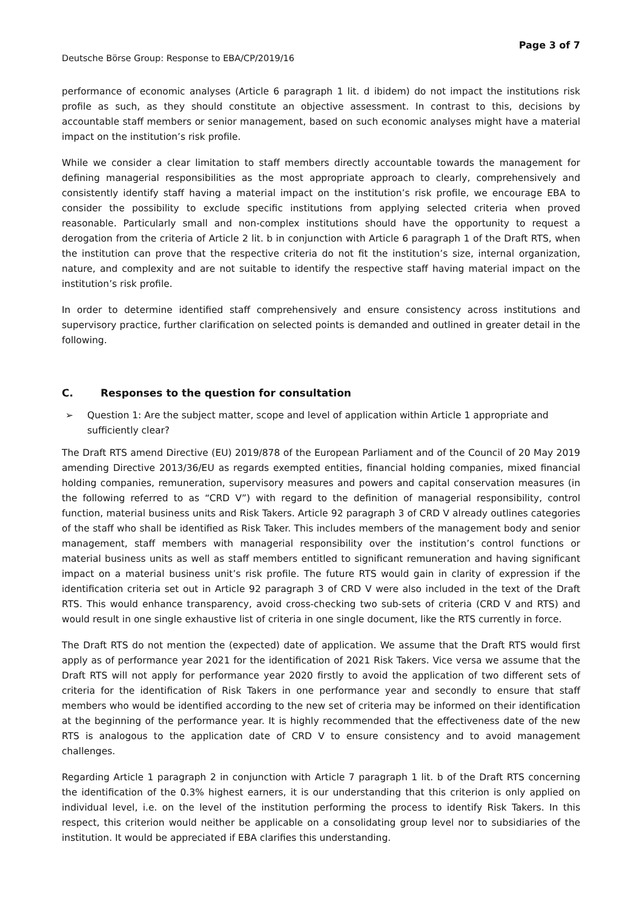Deutsche Börse Group: Response to EBA/CP/2019/16
Page 3 of 7
performance of economic analyses (Article 6 paragraph 1 lit. d ibidem) do not impact the institutions risk profile as such, as they should constitute an objective assessment. In contrast to this, decisions by accountable staff members or senior management, based on such economic analyses might have a material impact on the institution’s risk profile.
While we consider a clear limitation to staff members directly accountable towards the management for defining managerial responsibilities as the most appropriate approach to clearly, comprehensively and consistently identify staff having a material impact on the institution’s risk profile, we encourage EBA to consider the possibility to exclude specific institutions from applying selected criteria when proved reasonable. Particularly small and non-complex institutions should have the opportunity to request a derogation from the criteria of Article 2 lit. b in conjunction with Article 6 paragraph 1 of the Draft RTS, when the institution can prove that the respective criteria do not fit the institution’s size, internal organization, nature, and complexity and are not suitable to identify the respective staff having material impact on the institution’s risk profile.
In order to determine identified staff comprehensively and ensure consistency across institutions and supervisory practice, further clarification on selected points is demanded and outlined in greater detail in the following.
C. Responses to the question for consultation
➢ Question 1: Are the subject matter, scope and level of application within Article 1 appropriate and sufficiently clear?
The Draft RTS amend Directive (EU) 2019/878 of the European Parliament and of the Council of 20 May 2019 amending Directive 2013/36/EU as regards exempted entities, financial holding companies, mixed financial holding companies, remuneration, supervisory measures and powers and capital conservation measures (in the following referred to as “CRD V”) with regard to the definition of managerial responsibility, control function, material business units and Risk Takers. Article 92 paragraph 3 of CRD V already outlines categories of the staff who shall be identified as Risk Taker. This includes members of the management body and senior management, staff members with managerial responsibility over the institution’s control functions or material business units as well as staff members entitled to significant remuneration and having significant impact on a material business unit’s risk profile. The future RTS would gain in clarity of expression if the identification criteria set out in Article 92 paragraph 3 of CRD V were also included in the text of the Draft RTS. This would enhance transparency, avoid cross-checking two sub-sets of criteria (CRD V and RTS) and would result in one single exhaustive list of criteria in one single document, like the RTS currently in force.
The Draft RTS do not mention the (expected) date of application. We assume that the Draft RTS would first apply as of performance year 2021 for the identification of 2021 Risk Takers. Vice versa we assume that the Draft RTS will not apply for performance year 2020 firstly to avoid the application of two different sets of criteria for the identification of Risk Takers in one performance year and secondly to ensure that staff members who would be identified according to the new set of criteria may be informed on their identification at the beginning of the performance year. It is highly recommended that the effectiveness date of the new RTS is analogous to the application date of CRD V to ensure consistency and to avoid management challenges.
Regarding Article 1 paragraph 2 in conjunction with Article 7 paragraph 1 lit. b of the Draft RTS concerning the identification of the 0.3% highest earners, it is our understanding that this criterion is only applied on individual level, i.e. on the level of the institution performing the process to identify Risk Takers. In this respect, this criterion would neither be applicable on a consolidating group level nor to subsidiaries of the institution. It would be appreciated if EBA clarifies this understanding.